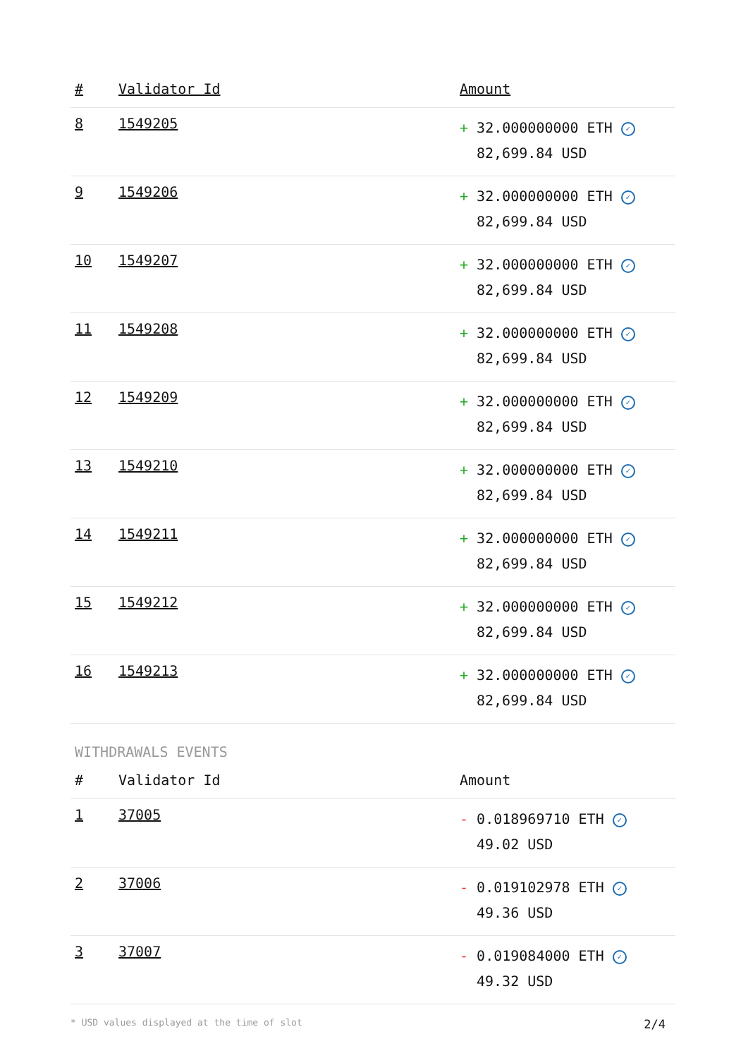| # | Validator Id | Amount |
| --- | --- | --- |
| 8 | 1549205 | + 32.000000000 ETH ✓ 82,699.84 USD |
| 9 | 1549206 | + 32.000000000 ETH ✓ 82,699.84 USD |
| 10 | 1549207 | + 32.000000000 ETH ✓ 82,699.84 USD |
| 11 | 1549208 | + 32.000000000 ETH ✓ 82,699.84 USD |
| 12 | 1549209 | + 32.000000000 ETH ✓ 82,699.84 USD |
| 13 | 1549210 | + 32.000000000 ETH ✓ 82,699.84 USD |
| 14 | 1549211 | + 32.000000000 ETH ✓ 82,699.84 USD |
| 15 | 1549212 | + 32.000000000 ETH ✓ 82,699.84 USD |
| 16 | 1549213 | + 32.000000000 ETH ✓ 82,699.84 USD |
WITHDRAWALS EVENTS
| # | Validator Id | Amount |
| --- | --- | --- |
| 1 | 37005 | - 0.018969710 ETH ✓ 49.02 USD |
| 2 | 37006 | - 0.019102978 ETH ✓ 49.36 USD |
| 3 | 37007 | - 0.019084000 ETH ✓ 49.32 USD |
* USD values displayed at the time of slot 2/4